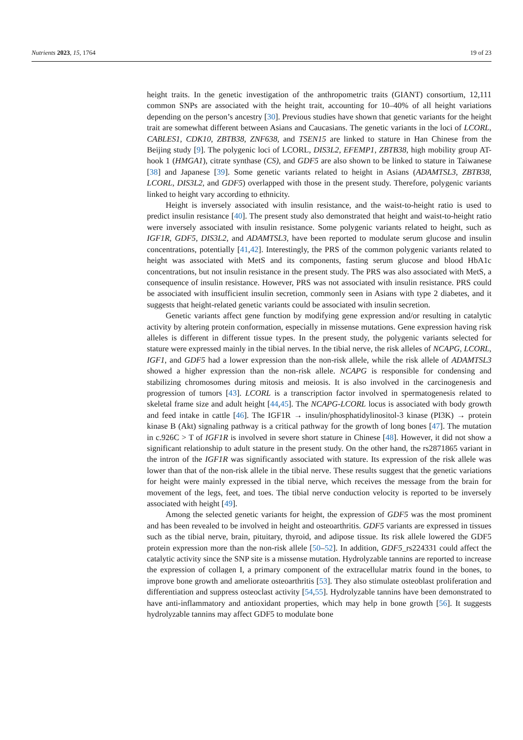Nutrients 2023, 15, 1764 19 of 23
height traits. In the genetic investigation of the anthropometric traits (GIANT) consortium, 12,111 common SNPs are associated with the height trait, accounting for 10–40% of all height variations depending on the person’s ancestry [30]. Previous studies have shown that genetic variants for the height trait are somewhat different between Asians and Caucasians. The genetic variants in the loci of LCORL, CABLES1, CDK10, ZBTB38, ZNF638, and TSEN15 are linked to stature in Han Chinese from the Beijing study [9]. The polygenic loci of LCORL, DIS3L2, EFEMP1, ZBTB38, high mobility group AT-hook 1 (HMGA1), citrate synthase (CS), and GDF5 are also shown to be linked to stature in Taiwanese [38] and Japanese [39]. Some genetic variants related to height in Asians (ADAMTSL3, ZBTB38, LCORL, DIS3L2, and GDF5) overlapped with those in the present study. Therefore, polygenic variants linked to height vary according to ethnicity.
Height is inversely associated with insulin resistance, and the waist-to-height ratio is used to predict insulin resistance [40]. The present study also demonstrated that height and waist-to-height ratio were inversely associated with insulin resistance. Some polygenic variants related to height, such as IGF1R, GDF5, DIS3L2, and ADAMTSL3, have been reported to modulate serum glucose and insulin concentrations, potentially [41,42]. Interestingly, the PRS of the common polygenic variants related to height was associated with MetS and its components, fasting serum glucose and blood HbA1c concentrations, but not insulin resistance in the present study. The PRS was also associated with MetS, a consequence of insulin resistance. However, PRS was not associated with insulin resistance. PRS could be associated with insufficient insulin secretion, commonly seen in Asians with type 2 diabetes, and it suggests that height-related genetic variants could be associated with insulin secretion.
Genetic variants affect gene function by modifying gene expression and/or resulting in catalytic activity by altering protein conformation, especially in missense mutations. Gene expression having risk alleles is different in different tissue types. In the present study, the polygenic variants selected for stature were expressed mainly in the tibial nerves. In the tibial nerve, the risk alleles of NCAPG, LCORL, IGF1, and GDF5 had a lower expression than the non-risk allele, while the risk allele of ADAMTSL3 showed a higher expression than the non-risk allele. NCAPG is responsible for condensing and stabilizing chromosomes during mitosis and meiosis. It is also involved in the carcinogenesis and progression of tumors [43]. LCORL is a transcription factor involved in spermatogenesis related to skeletal frame size and adult height [44,45]. The NCAPG-LCORL locus is associated with body growth and feed intake in cattle [46]. The IGF1R → insulin/phosphatidylinositol-3 kinase (PI3K) → protein kinase B (Akt) signaling pathway is a critical pathway for the growth of long bones [47]. The mutation in c.926C > T of IGF1R is involved in severe short stature in Chinese [48]. However, it did not show a significant relationship to adult stature in the present study. On the other hand, the rs2871865 variant in the intron of the IGF1R was significantly associated with stature. Its expression of the risk allele was lower than that of the non-risk allele in the tibial nerve. These results suggest that the genetic variations for height were mainly expressed in the tibial nerve, which receives the message from the brain for movement of the legs, feet, and toes. The tibial nerve conduction velocity is reported to be inversely associated with height [49].
Among the selected genetic variants for height, the expression of GDF5 was the most prominent and has been revealed to be involved in height and osteoarthritis. GDF5 variants are expressed in tissues such as the tibial nerve, brain, pituitary, thyroid, and adipose tissue. Its risk allele lowered the GDF5 protein expression more than the non-risk allele [50–52]. In addition, GDF5_rs224331 could affect the catalytic activity since the SNP site is a missense mutation. Hydrolyzable tannins are reported to increase the expression of collagen I, a primary component of the extracellular matrix found in the bones, to improve bone growth and ameliorate osteoarthritis [53]. They also stimulate osteoblast proliferation and differentiation and suppress osteoclast activity [54,55]. Hydrolyzable tannins have been demonstrated to have anti-inflammatory and antioxidant properties, which may help in bone growth [56]. It suggests hydrolyzable tannins may affect GDF5 to modulate bone